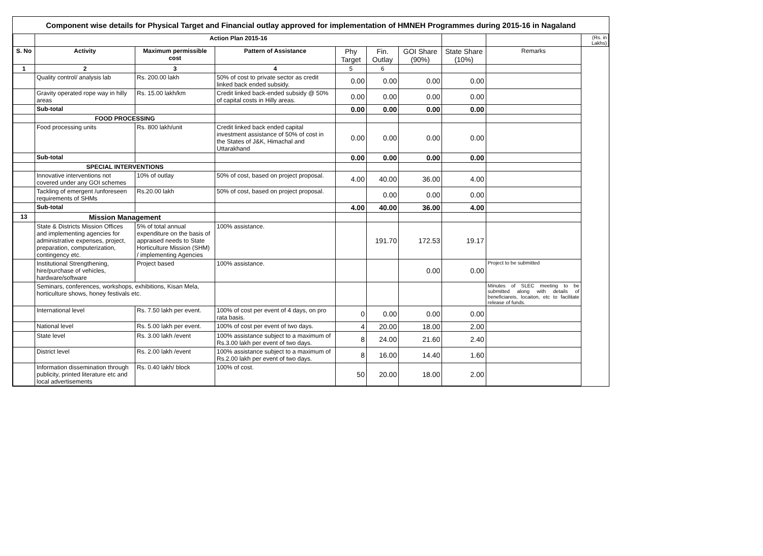Component wise details for Physical Target and Financial outlay approved for implementation of HMNEH Programmes during 2015-16 in Nagaland
| | Action Plan 2015-16 | | | | | | | | (Rs. in Lakhs) |
| S. No | Activity | Maximum permissible cost | Pattern of Assistance | Phy Target | Fin. Outlay | GOI Share (90%) | State Share (10%) | Remarks | |
| 1 | 2 | 3 | 4 | 5 | 6 | | | | |
| | Quality control/ analysis lab | Rs. 200.00 lakh | 50% of cost to private sector as credit linked back ended subsidy. | 0.00 | 0.00 | 0.00 | 0.00 | | |
| | Gravity operated rope way in hilly areas | Rs. 15.00 lakh/km | Credit linked back-ended subsidy @ 50% of capital costs in Hilly areas. | 0.00 | 0.00 | 0.00 | 0.00 | | |
| | Sub-total | | | 0.00 | 0.00 | 0.00 | 0.00 | | |
| | FOOD PROCESSING | | | | | | | | |
| | Food processing units | Rs. 800 lakh/unit | Credit linked back ended capital investment assistance of 50% of cost in the States of J&K, Himachal and Uttarakhand | 0.00 | 0.00 | 0.00 | 0.00 | | |
| | Sub-total | | | 0.00 | 0.00 | 0.00 | 0.00 | | |
| | SPECIAL INTERVENTIONS | | | | | | | | |
| | Innovative interventions not covered under any GOI schemes | 10% of outlay | 50% of cost, based on project proposal. | 4.00 | 40.00 | 36.00 | 4.00 | | |
| | Tackling of emergent /unforeseen requirements of SHMs | Rs.20.00 lakh | 50% of cost, based on project proposal. | | 0.00 | 0.00 | 0.00 | | |
| | Sub-total | | | 4.00 | 40.00 | 36.00 | 4.00 | | |
| 13 | Mission Management | | | | | | | | |
| | State & Districts Mission Offices and implementing agencies for administrative expenses, project, preparation, computerization, contingency etc. | 5% of total annual expenditure on the basis of appraised needs to State Horticulture Mission (SHM) / implementing Agencies | 100% assistance. | | 191.70 | 172.53 | 19.17 | | |
| | Institutional Strengthening, hire/purchase of vehicles, hardware/software | Project based | 100% assistance. | | | 0.00 | 0.00 | Project to be submitted | |
| | Seminars, conferences, workshops, exhibitions, Kisan Mela, horticulture shows, honey festivals etc. | | | | | | | Minutes of SLEC meeting to be submitted along with details of beneficiareis, locaiton, etc to facilitate release of funds. | |
| | International level | Rs. 7.50 lakh per event. | 100% of cost per event of 4 days, on pro rata basis. | 0 | 0.00 | 0.00 | 0.00 | | |
| | National level | Rs. 5.00 lakh per event. | 100% of cost per event of two days. | 4 | 20.00 | 18.00 | 2.00 | | |
| | State level | Rs. 3.00 lakh /event | 100% assistance subject to a maximum of Rs.3.00 lakh per event of two days. | 8 | 24.00 | 21.60 | 2.40 | | |
| | District level | Rs. 2.00 lakh /event | 100% assistance subject to a maximum of Rs.2.00 lakh per event of two days. | 8 | 16.00 | 14.40 | 1.60 | | |
| | Information dissemination through publicity, printed literature etc and local advertisements | Rs. 0.40 lakh/ block | 100% of cost. | 50 | 20.00 | 18.00 | 2.00 | | |